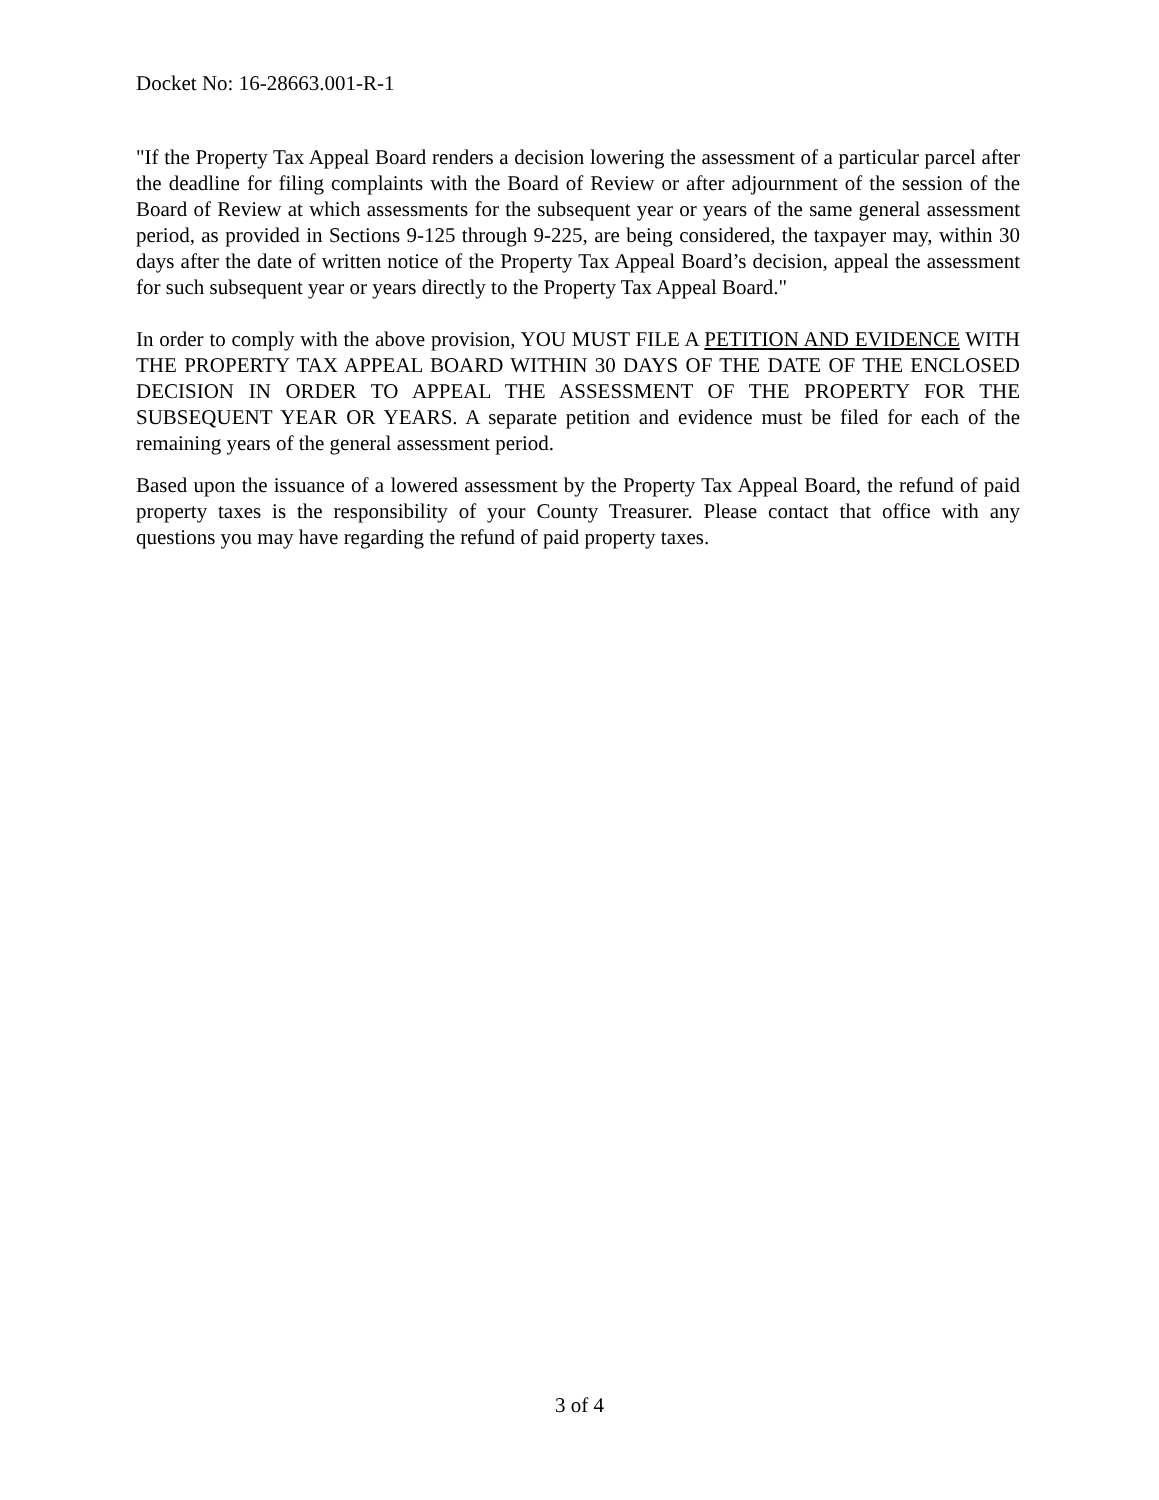Docket No: 16-28663.001-R-1
"If the Property Tax Appeal Board renders a decision lowering the assessment of a particular parcel after the deadline for filing complaints with the Board of Review or after adjournment of the session of the Board of Review at which assessments for the subsequent year or years of the same general assessment period, as provided in Sections 9-125 through 9-225, are being considered, the taxpayer may, within 30 days after the date of written notice of the Property Tax Appeal Board’s decision, appeal the assessment for such subsequent year or years directly to the Property Tax Appeal Board."
In order to comply with the above provision, YOU MUST FILE A PETITION AND EVIDENCE WITH THE PROPERTY TAX APPEAL BOARD WITHIN 30 DAYS OF THE DATE OF THE ENCLOSED DECISION IN ORDER TO APPEAL THE ASSESSMENT OF THE PROPERTY FOR THE SUBSEQUENT YEAR OR YEARS. A separate petition and evidence must be filed for each of the remaining years of the general assessment period.
Based upon the issuance of a lowered assessment by the Property Tax Appeal Board, the refund of paid property taxes is the responsibility of your County Treasurer. Please contact that office with any questions you may have regarding the refund of paid property taxes.
3 of 4